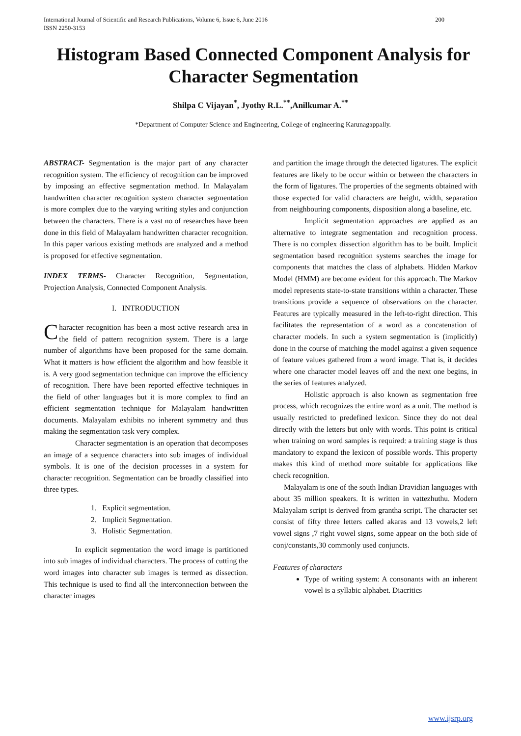200 International Journal of Scientific and Research Publications, Volume 6, Issue 6, June 2016
ISSN 2250-3153
Histogram Based Connected Component Analysis for Character Segmentation
Shilpa C Vijayan<sup>*</sup>, Jyothy R.L.<sup>**</sup>,Anilkumar A.<sup>**</sup>
*Department of Computer Science and Engineering, College of engineering Karunagappally.
ABSTRACT- Segmentation is the major part of any character recognition system. The efficiency of recognition can be improved by imposing an effective segmentation method. In Malayalam handwritten character recognition system character segmentation is more complex due to the varying writing styles and conjunction between the characters. There is a vast no of researches have been done in this field of Malayalam handwritten character recognition. In this paper various existing methods are analyzed and a method is proposed for effective segmentation.
INDEX TERMS- Character Recognition, Segmentation, Projection Analysis, Connected Component Analysis.
I. INTRODUCTION
Character recognition has been a most active research area in the field of pattern recognition system. There is a large number of algorithms have been proposed for the same domain. What it matters is how efficient the algorithm and how feasible it is. A very good segmentation technique can improve the efficiency of recognition. There have been reported effective techniques in the field of other languages but it is more complex to find an efficient segmentation technique for Malayalam handwritten documents. Malayalam exhibits no inherent symmetry and thus making the segmentation task very complex.
Character segmentation is an operation that decomposes an image of a sequence characters into sub images of individual symbols. It is one of the decision processes in a system for character recognition. Segmentation can be broadly classified into three types.
1. Explicit segmentation.
2. Implicit Segmentation.
3. Holistic Segmentation.
In explicit segmentation the word image is partitioned into sub images of individual characters. The process of cutting the word images into character sub images is termed as dissection. This technique is used to find all the interconnection between the character images
and partition the image through the detected ligatures. The explicit features are likely to be occur within or between the characters in the form of ligatures. The properties of the segments obtained with those expected for valid characters are height, width, separation from neighbouring components, disposition along a baseline, etc.
Implicit segmentation approaches are applied as an alternative to integrate segmentation and recognition process. There is no complex dissection algorithm has to be built. Implicit segmentation based recognition systems searches the image for components that matches the class of alphabets. Hidden Markov Model (HMM) are become evident for this approach. The Markov model represents state-to-state transitions within a character. These transitions provide a sequence of observations on the character. Features are typically measured in the left-to-right direction. This facilitates the representation of a word as a concatenation of character models. In such a system segmentation is (implicitly) done in the course of matching the model against a given sequence of feature values gathered from a word image. That is, it decides where one character model leaves off and the next one begins, in the series of features analyzed.
Holistic approach is also known as segmentation free process, which recognizes the entire word as a unit. The method is usually restricted to predefined lexicon. Since they do not deal directly with the letters but only with words. This point is critical when training on word samples is required: a training stage is thus mandatory to expand the lexicon of possible words. This property makes this kind of method more suitable for applications like check recognition.
Malayalam is one of the south Indian Dravidian languages with about 35 million speakers. It is written in vattezhuthu. Modern Malayalam script is derived from grantha script. The character set consist of fifty three letters called akaras and 13 vowels,2 left vowel signs ,7 right vowel signs, some appear on the both side of conj/constants,30 commonly used conjuncts.
Features of characters
Type of writing system: A consonants with an inherent vowel is a syllabic alphabet. Diacritics
www.ijsrp.org